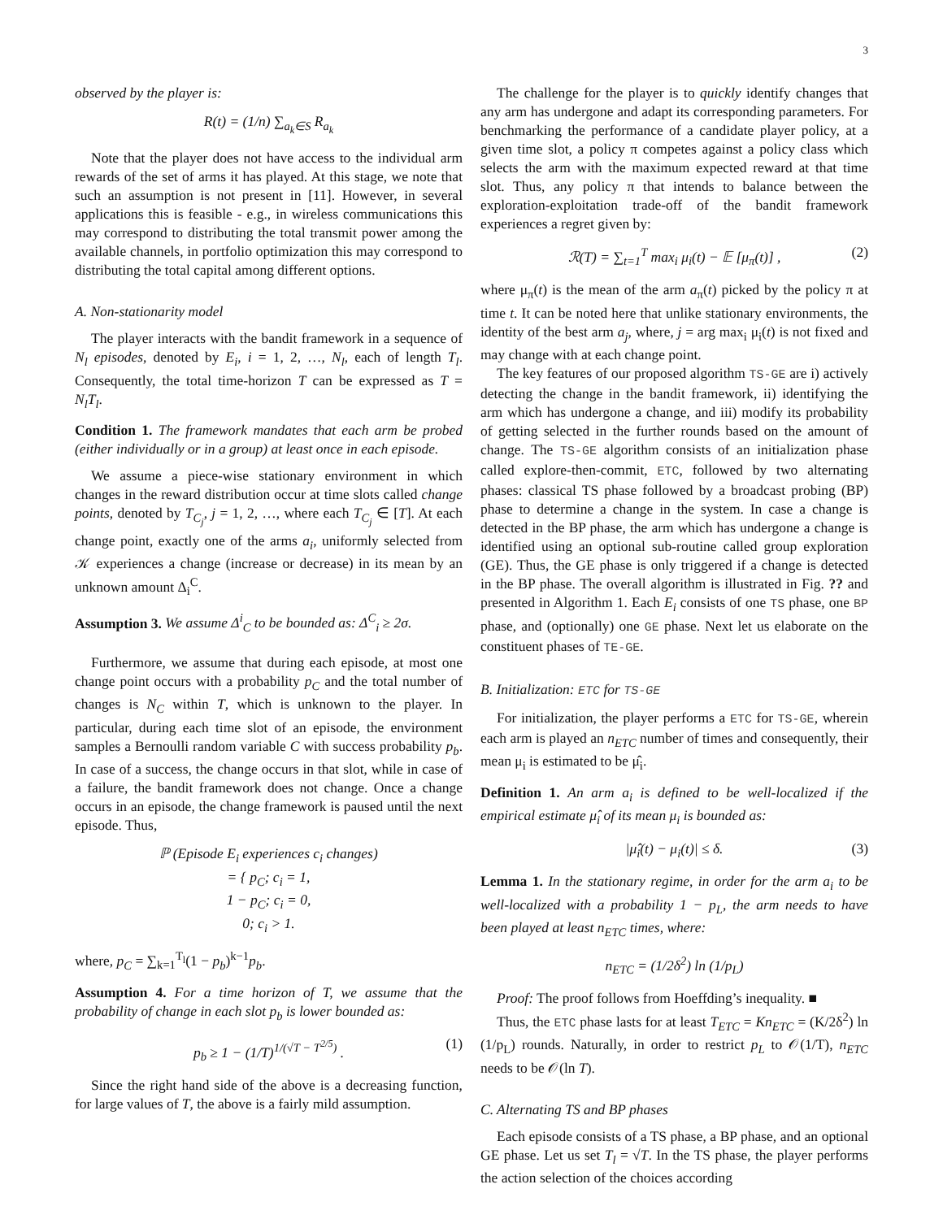3
observed by the player is:
R(t) = (1/n) ∑<sub>a<sub>k</sub>∈S</sub> R<sub>a<sub>k</sub></sub>
Note that the player does not have access to the individual arm rewards of the set of arms it has played. At this stage, we note that such an assumption is not present in [11]. However, in several applications this is feasible - e.g., in wireless communications this may correspond to distributing the total transmit power among the available channels, in portfolio optimization this may correspond to distributing the total capital among different options.
A. Non-stationarity model
The player interacts with the bandit framework in a sequence of N<sub>l</sub> episodes, denoted by E<sub>i</sub>, i = 1, 2, …, N<sub>l</sub>, each of length T<sub>l</sub>. Consequently, the total time-horizon T can be expressed as T = N<sub>l</sub>T<sub>l</sub>.
Condition 1. The framework mandates that each arm be probed (either individually or in a group) at least once in each episode.
We assume a piece-wise stationary environment in which changes in the reward distribution occur at time slots called change points, denoted by T<sub>C<sub>j</sub></sub>, j = 1, 2, …, where each T<sub>C<sub>j</sub></sub> ∈ [T]. At each change point, exactly one of the arms a<sub>i</sub>, uniformly selected from 𝒦 experiences a change (increase or decrease) in its mean by an unknown amount Δ<sub>i</sub><sup>C</sup>.
Assumption 3. We assume Δ<sup>i</sup><sub>C</sub> to be bounded as: Δ<sup>C</sup><sub>i</sub> ≥ 2σ.
Furthermore, we assume that during each episode, at most one change point occurs with a probability p<sub>C</sub> and the total number of changes is N<sub>C</sub> within T, which is unknown to the player. In particular, during each time slot of an episode, the environment samples a Bernoulli random variable C with success probability p<sub>b</sub>. In case of a success, the change occurs in that slot, while in case of a failure, the bandit framework does not change. Once a change occurs in an episode, the change framework is paused until the next episode. Thus,
ℙ (Episode E<sub>i</sub> experiences c<sub>i</sub> changes)
= { p<sub>C</sub>; c<sub>i</sub> = 1,
1 − p<sub>C</sub>; c<sub>i</sub> = 0,
0; c<sub>i</sub> > 1.
where, p<sub>C</sub> = ∑<sub>k=1</sub><sup>T<sub>l</sub></sup>(1 − p<sub>b</sub>)<sup>k−1</sup>p<sub>b</sub>.
Assumption 4. For a time horizon of T, we assume that the probability of change in each slot p<sub>b</sub> is lower bounded as:
p<sub>b</sub> ≥ 1 − (1/T)<sup>1/(√T − T<sup>2/5</sup>)</sup> . (1)
Since the right hand side of the above is a decreasing function, for large values of T, the above is a fairly mild assumption.
The challenge for the player is to quickly identify changes that any arm has undergone and adapt its corresponding parameters. For benchmarking the performance of a candidate player policy, at a given time slot, a policy π competes against a policy class which selects the arm with the maximum expected reward at that time slot. Thus, any policy π that intends to balance between the exploration-exploitation trade-off of the bandit framework experiences a regret given by:
ℛ(T) = ∑<sub>t=1</sub><sup>T</sup> max<sub>i</sub> μ<sub>i</sub>(t) − 𝔼 [μ<sub>π</sub>(t)] , (2)
where μ<sub>π</sub>(t) is the mean of the arm a<sub>π</sub>(t) picked by the policy π at time t. It can be noted here that unlike stationary environments, the identity of the best arm a<sub>j</sub>, where, j = arg max<sub>i</sub> μ<sub>i</sub>(t) is not fixed and may change with at each change point.
The key features of our proposed algorithm TS-GE are i) actively detecting the change in the bandit framework, ii) identifying the arm which has undergone a change, and iii) modify its probability of getting selected in the further rounds based on the amount of change. The TS-GE algorithm consists of an initialization phase called explore-then-commit, ETC, followed by two alternating phases: classical TS phase followed by a broadcast probing (BP) phase to determine a change in the system. In case a change is detected in the BP phase, the arm which has undergone a change is identified using an optional sub-routine called group exploration (GE). Thus, the GE phase is only triggered if a change is detected in the BP phase. The overall algorithm is illustrated in Fig. ?? and presented in Algorithm 1. Each E<sub>i</sub> consists of one TS phase, one BP phase, and (optionally) one GE phase. Next let us elaborate on the constituent phases of TE-GE.
B. Initialization: ETC for TS-GE
For initialization, the player performs a ETC for TS-GE, wherein each arm is played an n<sub>ETC</sub> number of times and consequently, their mean μ<sub>i</sub> is estimated to be μ̂<sub>i</sub>.
Definition 1. An arm a<sub>i</sub> is defined to be well-localized if the empirical estimate μ̂<sub>i</sub> of its mean μ<sub>i</sub> is bounded as:
|μ̂<sub>i</sub>(t) − μ<sub>i</sub>(t)| ≤ δ. (3)
Lemma 1. In the stationary regime, in order for the arm a<sub>i</sub> to be well-localized with a probability 1 − p<sub>L</sub>, the arm needs to have been played at least n<sub>ETC</sub> times, where:
n<sub>ETC</sub> = (1/2δ<sup>2</sup>) ln (1/p<sub>L</sub>)
Proof: The proof follows from Hoeffding’s inequality. ■
Thus, the ETC phase lasts for at least T<sub>ETC</sub> = Kn<sub>ETC</sub> = (K/2δ<sup>2</sup>) ln (1/p<sub>L</sub>) rounds. Naturally, in order to restrict p<sub>L</sub> to 𝒪(1/T), n<sub>ETC</sub> needs to be 𝒪(ln T).
C. Alternating TS and BP phases
Each episode consists of a TS phase, a BP phase, and an optional GE phase. Let us set T<sub>l</sub> = √T. In the TS phase, the player performs the action selection of the choices according